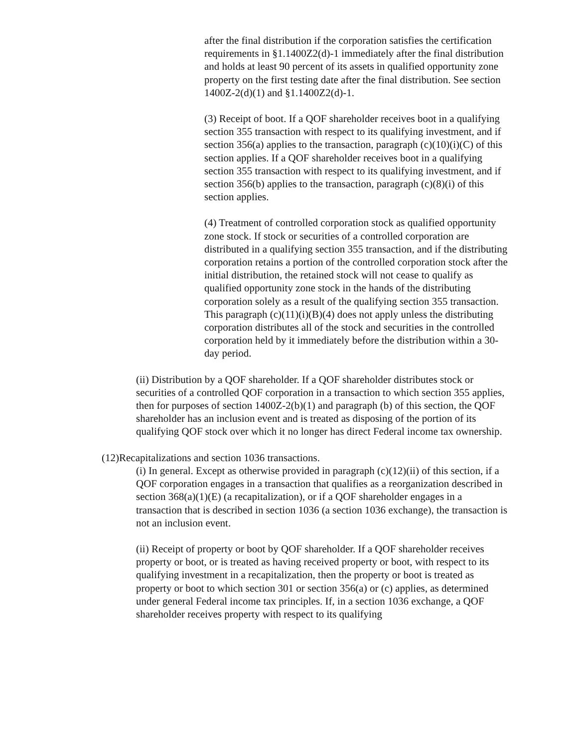after the final distribution if the corporation satisfies the certification requirements in §1.1400Z2(d)-1 immediately after the final distribution and holds at least 90 percent of its assets in qualified opportunity zone property on the first testing date after the final distribution. See section 1400Z-2(d)(1) and §1.1400Z2(d)-1.
(3) Receipt of boot. If a QOF shareholder receives boot in a qualifying section 355 transaction with respect to its qualifying investment, and if section 356(a) applies to the transaction, paragraph (c)(10)(i)(C) of this section applies. If a QOF shareholder receives boot in a qualifying section 355 transaction with respect to its qualifying investment, and if section 356(b) applies to the transaction, paragraph (c)(8)(i) of this section applies.
(4) Treatment of controlled corporation stock as qualified opportunity zone stock. If stock or securities of a controlled corporation are distributed in a qualifying section 355 transaction, and if the distributing corporation retains a portion of the controlled corporation stock after the initial distribution, the retained stock will not cease to qualify as qualified opportunity zone stock in the hands of the distributing corporation solely as a result of the qualifying section 355 transaction. This paragraph (c)(11)(i)(B)(4) does not apply unless the distributing corporation distributes all of the stock and securities in the controlled corporation held by it immediately before the distribution within a 30-day period.
(ii) Distribution by a QOF shareholder. If a QOF shareholder distributes stock or securities of a controlled QOF corporation in a transaction to which section 355 applies, then for purposes of section 1400Z-2(b)(1) and paragraph (b) of this section, the QOF shareholder has an inclusion event and is treated as disposing of the portion of its qualifying QOF stock over which it no longer has direct Federal income tax ownership.
(12)Recapitalizations and section 1036 transactions.
(i) In general. Except as otherwise provided in paragraph (c)(12)(ii) of this section, if a QOF corporation engages in a transaction that qualifies as a reorganization described in section 368(a)(1)(E) (a recapitalization), or if a QOF shareholder engages in a transaction that is described in section 1036 (a section 1036 exchange), the transaction is not an inclusion event.
(ii) Receipt of property or boot by QOF shareholder. If a QOF shareholder receives property or boot, or is treated as having received property or boot, with respect to its qualifying investment in a recapitalization, then the property or boot is treated as property or boot to which section 301 or section 356(a) or (c) applies, as determined under general Federal income tax principles. If, in a section 1036 exchange, a QOF shareholder receives property with respect to its qualifying